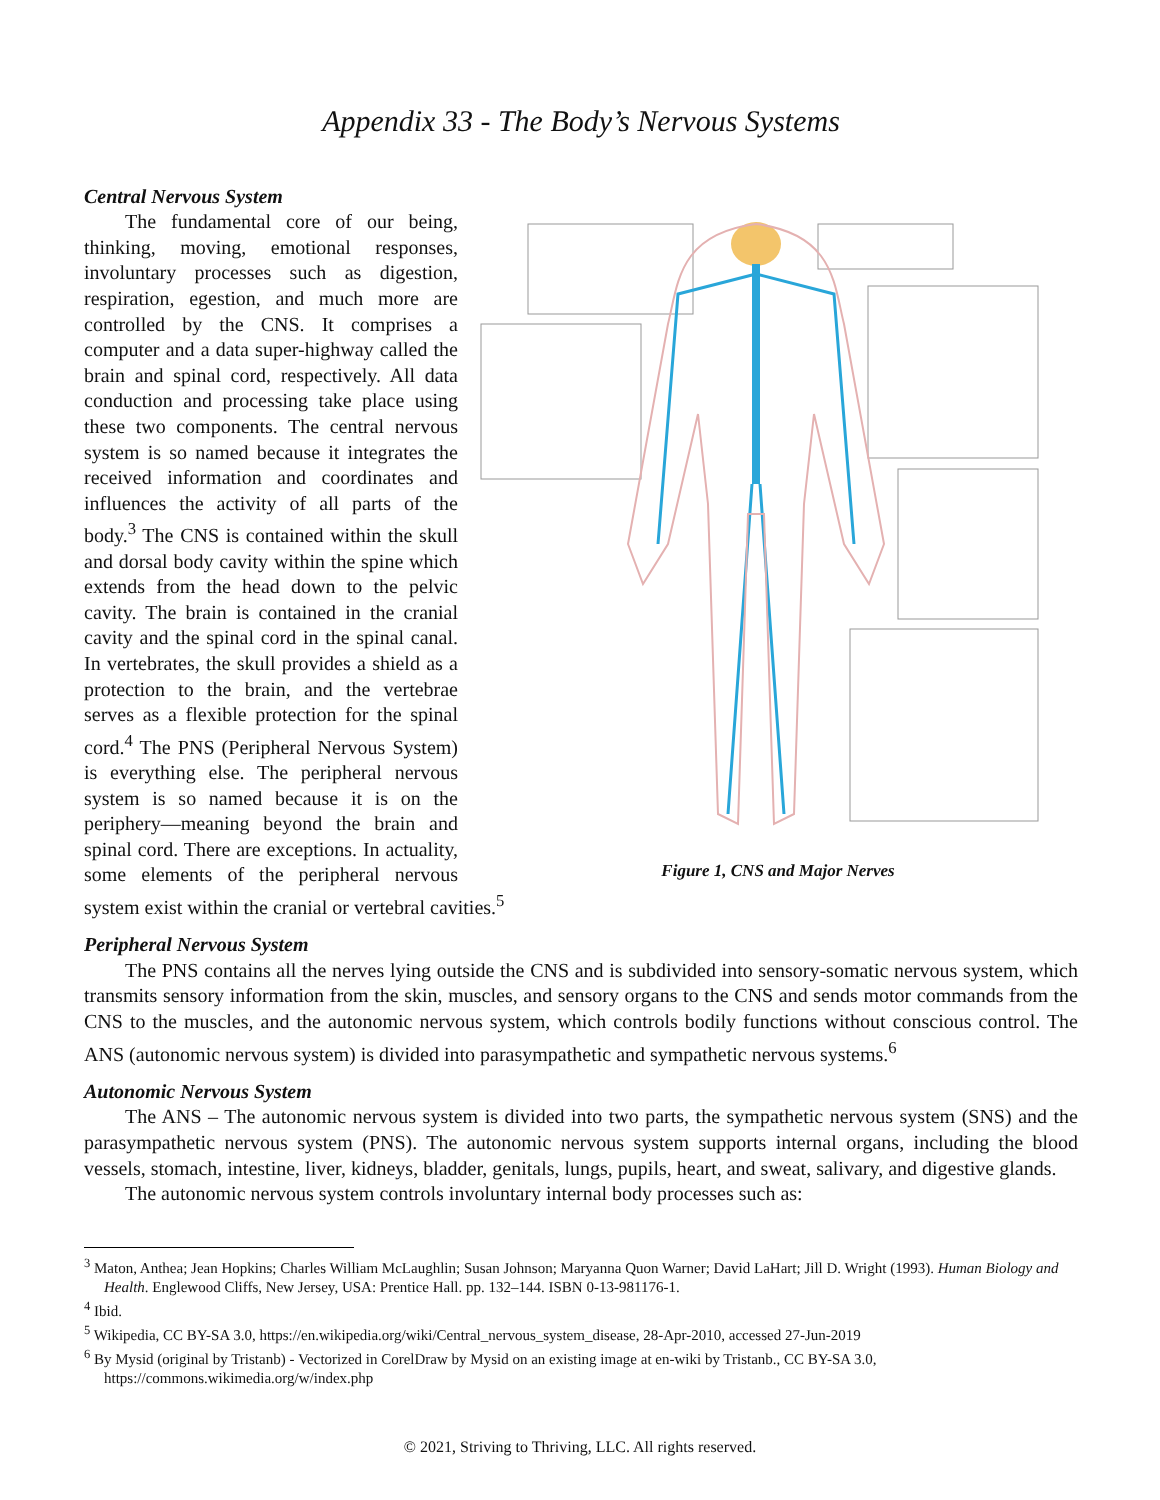Appendix 33 - The Body’s Nervous Systems
Figure 1, CNS and Major Nerves
CNS Cerebrum Cerebellum Brainstem Spinal cord
Central Nervous System
The fundamental core of our being, thinking, moving, emotional responses, involuntary processes such as digestion, respiration, egestion, and much more are controlled by the CNS. It comprises a computer and a data super-highway called the brain and spinal cord, respectively. All data conduction and processing take place using these two components. The central nervous system is so named because it integrates the received information and coordinates and influences the activity of all parts of the body.<sup>3</sup> The CNS is contained within the skull and dorsal body cavity within the spine which extends from the head down to the pelvic cavity. The brain is contained in the cranial cavity and the spinal cord in the spinal canal. In vertebrates, the skull provides a shield as a protection to the brain, and the vertebrae serves as a flexible protection for the spinal cord.<sup>4</sup> The PNS (Peripheral Nervous System) is everything else. The peripheral nervous system is so named because it is on the periphery—meaning beyond the brain and spinal cord. There are exceptions. In actuality, some elements of the peripheral nervous system exist within the cranial or vertebral cavities.<sup>5</sup>
Peripheral Nervous System
The PNS contains all the nerves lying outside the CNS and is subdivided into sensory-somatic nervous system, which transmits sensory information from the skin, muscles, and sensory organs to the CNS and sends motor commands from the CNS to the muscles, and the autonomic nervous system, which controls bodily functions without conscious control. The ANS (autonomic nervous system) is divided into parasympathetic and sympathetic nervous systems.<sup>6</sup>
Autonomic Nervous System
The ANS – The autonomic nervous system is divided into two parts, the sympathetic nervous system (SNS) and the parasympathetic nervous system (PNS). The autonomic nervous system supports internal organs, including the blood vessels, stomach, intestine, liver, kidneys, bladder, genitals, lungs, pupils, heart, and sweat, salivary, and digestive glands.
The autonomic nervous system controls involuntary internal body processes such as:
<sup>3</sup> Maton, Anthea; Jean Hopkins; Charles William McLaughlin; Susan Johnson; Maryanna Quon Warner; David LaHart; Jill D. Wright (1993). Human Biology and Health. Englewood Cliffs, New Jersey, USA: Prentice Hall. pp. 132–144. ISBN 0-13-981176-1.
<sup>4</sup> Ibid.
<sup>5</sup> Wikipedia, CC BY-SA 3.0, https://en.wikipedia.org/wiki/Central_nervous_system_disease, 28-Apr-2010, accessed 27-Jun-2019
<sup>6</sup> By Mysid (original by Tristanb) - Vectorized in CorelDraw by Mysid on an existing image at en-wiki by Tristanb., CC BY-SA 3.0, https://commons.wikimedia.org/w/index.php
© 2021, Striving to Thriving, LLC. All rights reserved.